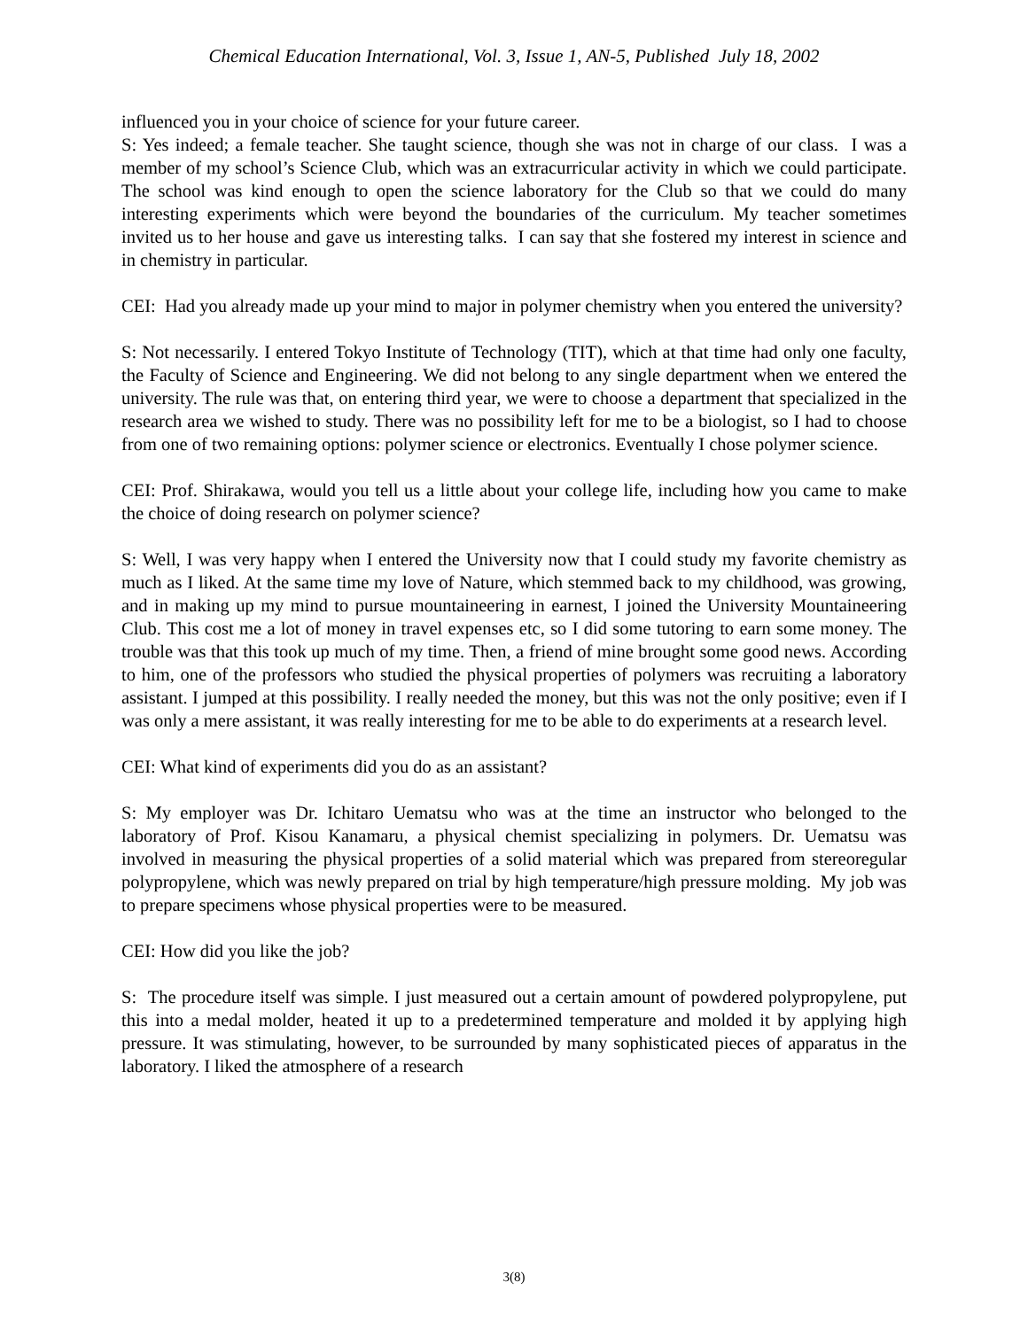Chemical Education International, Vol. 3, Issue 1, AN-5, Published July 18, 2002
influenced you in your choice of science for your future career.
S: Yes indeed; a female teacher. She taught science, though she was not in charge of our class. I was a member of my school’s Science Club, which was an extracurricular activity in which we could participate. The school was kind enough to open the science laboratory for the Club so that we could do many interesting experiments which were beyond the boundaries of the curriculum. My teacher sometimes invited us to her house and gave us interesting talks. I can say that she fostered my interest in science and in chemistry in particular.
CEI: Had you already made up your mind to major in polymer chemistry when you entered the university?
S: Not necessarily. I entered Tokyo Institute of Technology (TIT), which at that time had only one faculty, the Faculty of Science and Engineering. We did not belong to any single department when we entered the university. The rule was that, on entering third year, we were to choose a department that specialized in the research area we wished to study. There was no possibility left for me to be a biologist, so I had to choose from one of two remaining options: polymer science or electronics. Eventually I chose polymer science.
CEI: Prof. Shirakawa, would you tell us a little about your college life, including how you came to make the choice of doing research on polymer science?
S: Well, I was very happy when I entered the University now that I could study my favorite chemistry as much as I liked. At the same time my love of Nature, which stemmed back to my childhood, was growing, and in making up my mind to pursue mountaineering in earnest, I joined the University Mountaineering Club. This cost me a lot of money in travel expenses etc, so I did some tutoring to earn some money. The trouble was that this took up much of my time. Then, a friend of mine brought some good news. According to him, one of the professors who studied the physical properties of polymers was recruiting a laboratory assistant. I jumped at this possibility. I really needed the money, but this was not the only positive; even if I was only a mere assistant, it was really interesting for me to be able to do experiments at a research level.
CEI: What kind of experiments did you do as an assistant?
S: My employer was Dr. Ichitaro Uematsu who was at the time an instructor who belonged to the laboratory of Prof. Kisou Kanamaru, a physical chemist specializing in polymers. Dr. Uematsu was involved in measuring the physical properties of a solid material which was prepared from stereoregular polypropylene, which was newly prepared on trial by high temperature/high pressure molding. My job was to prepare specimens whose physical properties were to be measured.
CEI: How did you like the job?
S: The procedure itself was simple. I just measured out a certain amount of powdered polypropylene, put this into a medal molder, heated it up to a predetermined temperature and molded it by applying high pressure. It was stimulating, however, to be surrounded by many sophisticated pieces of apparatus in the laboratory. I liked the atmosphere of a research
3(8)